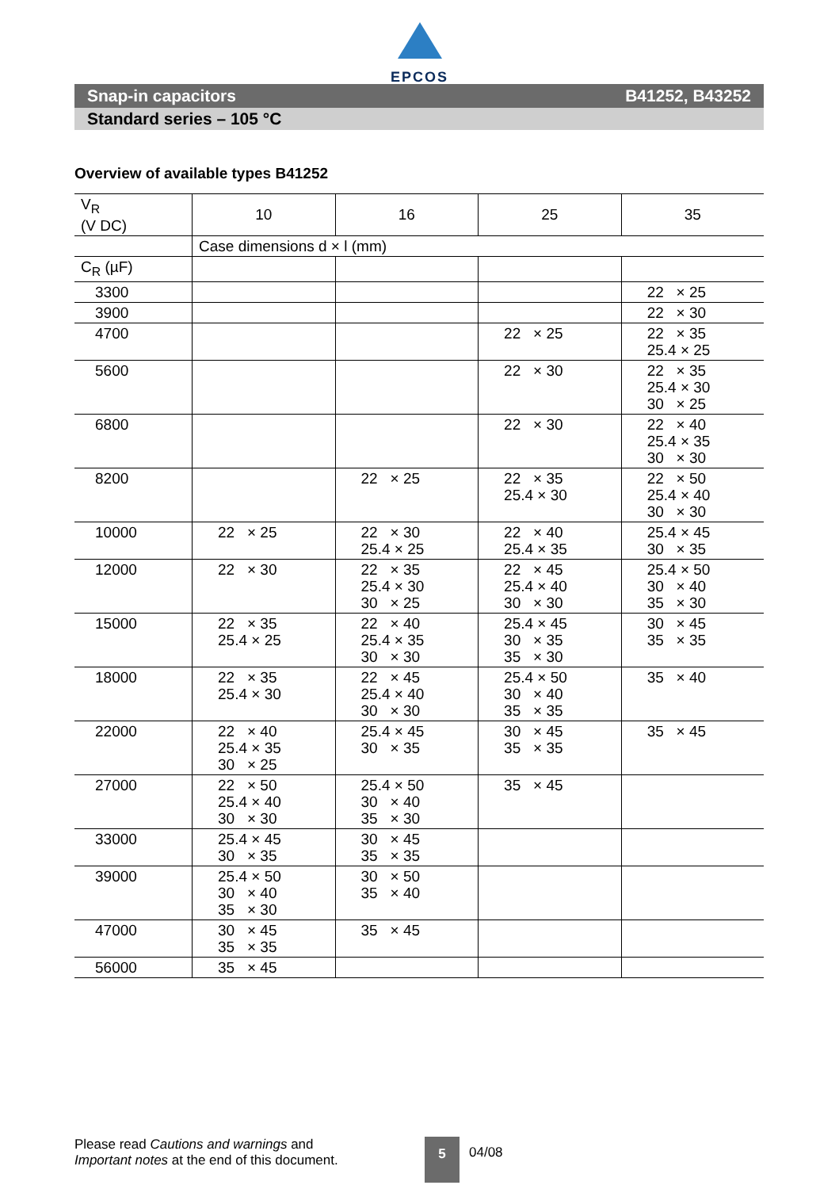EPCOS
Snap-in capacitors B41252, B43252
Standard series – 105 °C
Overview of available types B41252
| V<sub>R</sub> (V DC) | 10 | 16 | 25 | 35 |
| --- | --- | --- | --- | --- |
| | Case dimensions d × l (mm) | | | |
| C<sub>R</sub> (µF) | | | | |
| 3300 | | | | 22 × 25 |
| 3900 | | | | 22 × 30 |
| 4700 | | | 22 × 25 | 22 × 35 25.4 × 25 |
| 5600 | | | 22 × 30 | 22 × 35 25.4 × 30 30 × 25 |
| 6800 | | | 22 × 30 | 22 × 40 25.4 × 35 30 × 30 |
| 8200 | | 22 × 25 | 22 × 35 25.4 × 30 | 22 × 50 25.4 × 40 30 × 30 |
| 10000 | 22 × 25 | 22 × 30 25.4 × 25 | 22 × 40 25.4 × 35 | 25.4 × 45 30 × 35 |
| 12000 | 22 × 30 | 22 × 35 25.4 × 30 30 × 25 | 22 × 45 25.4 × 40 30 × 30 | 25.4 × 50 30 × 40 35 × 30 |
| 15000 | 22 × 35 25.4 × 25 | 22 × 40 25.4 × 35 30 × 30 | 25.4 × 45 30 × 35 35 × 30 | 30 × 45 35 × 35 |
| 18000 | 22 × 35 25.4 × 30 | 22 × 45 25.4 × 40 30 × 30 | 25.4 × 50 30 × 40 35 × 35 | 35 × 40 |
| 22000 | 22 × 40 25.4 × 35 30 × 25 | 25.4 × 45 30 × 35 | 30 × 45 35 × 35 | 35 × 45 |
| 27000 | 22 × 50 25.4 × 40 30 × 30 | 25.4 × 50 30 × 40 35 × 30 | 35 × 45 | |
| 33000 | 25.4 × 45 30 × 35 | 30 × 45 35 × 35 | | |
| 39000 | 25.4 × 50 30 × 40 35 × 30 | 30 × 50 35 × 40 | | |
| 47000 | 30 × 45 35 × 35 | 35 × 45 | | |
| 56000 | 35 × 45 | | | |
Please read Cautions and warnings and
Important notes at the end of this document.
5
04/08